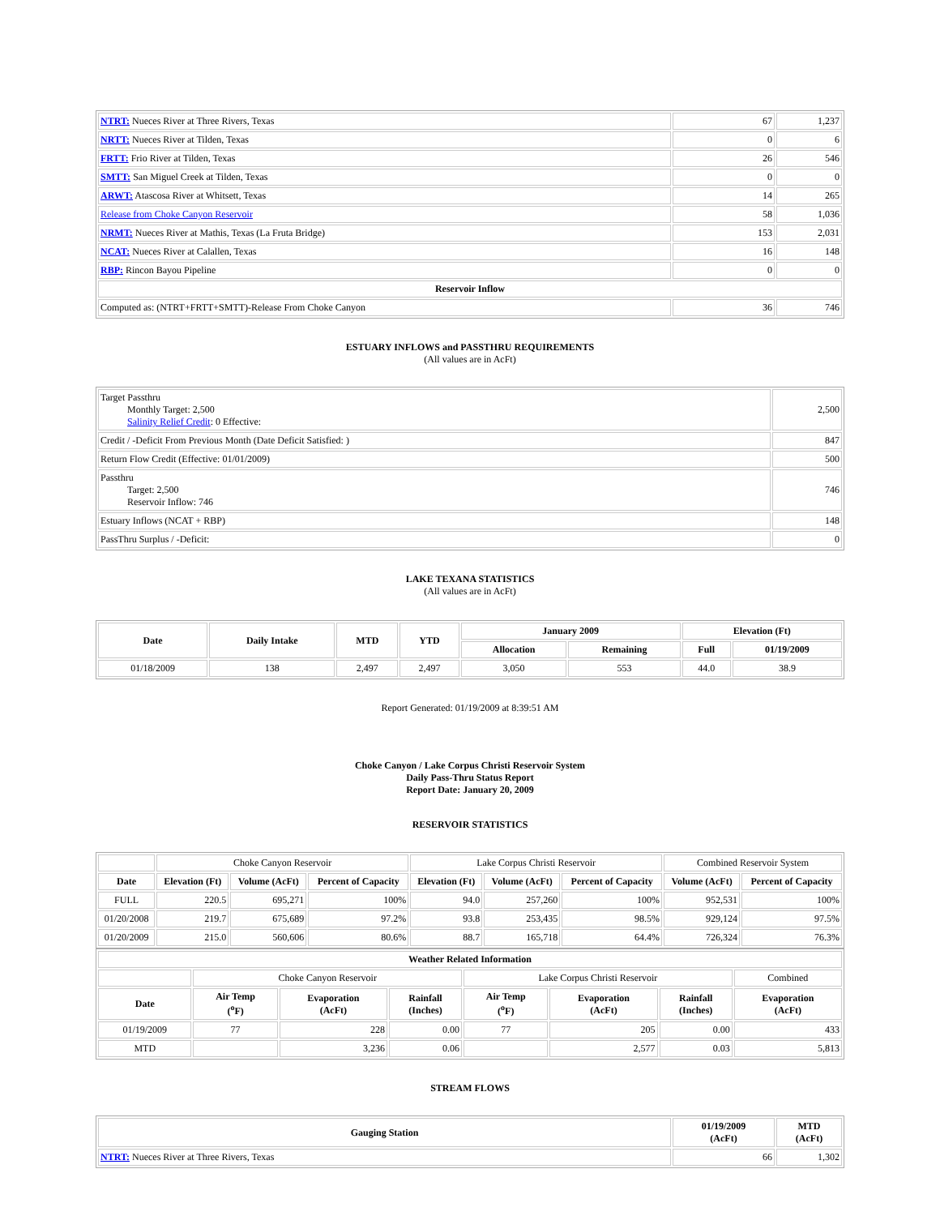| NTRT: Nueces River at Three Rivers, Texas | 67 | 1,237 |
| NRTT: Nueces River at Tilden, Texas | 0 | 6 |
| FRTT: Frio River at Tilden, Texas | 26 | 546 |
| SMTT: San Miguel Creek at Tilden, Texas | 0 | 0 |
| ARWT: Atascosa River at Whitsett, Texas | 14 | 265 |
| Release from Choke Canyon Reservoir | 58 | 1,036 |
| NRMT: Nueces River at Mathis, Texas (La Fruta Bridge) | 153 | 2,031 |
| NCAT: Nueces River at Calallen, Texas | 16 | 148 |
| RBP: Rincon Bayou Pipeline | 0 | 0 |
| Reservoir Inflow | | |
| Computed as: (NTRT+FRTT+SMTT)-Release From Choke Canyon | 36 | 746 |
ESTUARY INFLOWS and PASSTHRU REQUIREMENTS
(All values are in AcFt)
| Target Passthru Monthly Target: 2,500 Salinity Relief Credit : 0 Effective: | 2,500 |
| Credit / -Deficit From Previous Month (Date Deficit Satisfied: ) | 847 |
| Return Flow Credit (Effective: 01/01/2009) | 500 |
| Passthru Target: 2,500 Reservoir Inflow: 746 | 746 |
| Estuary Inflows (NCAT + RBP) | 148 |
| PassThru Surplus / -Deficit: | 0 |
LAKE TEXANA STATISTICS
(All values are in AcFt)
| Date | Daily Intake | MTD | YTD | January 2009 | | Elevation (Ft) | |
| --- | --- | --- | --- | --- | --- | --- | --- |
| | | | | Allocation | Remaining | Full | 01/19/2009 |
| 01/18/2009 | 138 | 2,497 | 2,497 | 3,050 | 553 | 44.0 | 38.9 |
Report Generated: 01/19/2009 at 8:39:51 AM
Choke Canyon / Lake Corpus Christi Reservoir System
Daily Pass-Thru Status Report
Report Date: January 20, 2009
RESERVOIR STATISTICS
| | Choke Canyon Reservoir | | | Lake Corpus Christi Reservoir | | | Combined Reservoir System | |
| Date | Elevation (Ft) | Volume (AcFt) | Percent of Capacity | Elevation (Ft) | Volume (AcFt) | Percent of Capacity | Volume (AcFt) | Percent of Capacity |
| FULL | 220.5 | 695,271 | 100% | 94.0 | 257,260 | 100% | 952,531 | 100% |
| 01/20/2008 | 219.7 | 675,689 | 97.2% | 93.8 | 253,435 | 98.5% | 929,124 | 97.5% |
| 01/20/2009 | 215.0 | 560,606 | 80.6% | 88.7 | 165,718 | 64.4% | 726,324 | 76.3% |
| Weather Related Information | | | | | | | |
| --- | --- | --- | --- | --- | --- | --- | --- |
| | Choke Canyon Reservoir | | | Lake Corpus Christi Reservoir | | | Combined |
| Date | Air Temp (<sup>o</sup>F) | Evaporation (AcFt) | Rainfall (Inches) | Air Temp (<sup>o</sup>F) | Evaporation (AcFt) | Rainfall (Inches) | Evaporation (AcFt) |
| 01/19/2009 | 77 | 228 | 0.00 | 77 | 205 | 0.00 | 433 |
| MTD | | 3,236 | 0.06 | | 2,577 | 0.03 | 5,813 |
STREAM FLOWS
| Gauging Station | 01/19/2009 (AcFt) | MTD (AcFt) |
| --- | --- | --- |
| NTRT: Nueces River at Three Rivers, Texas | 66 | 1,302 |